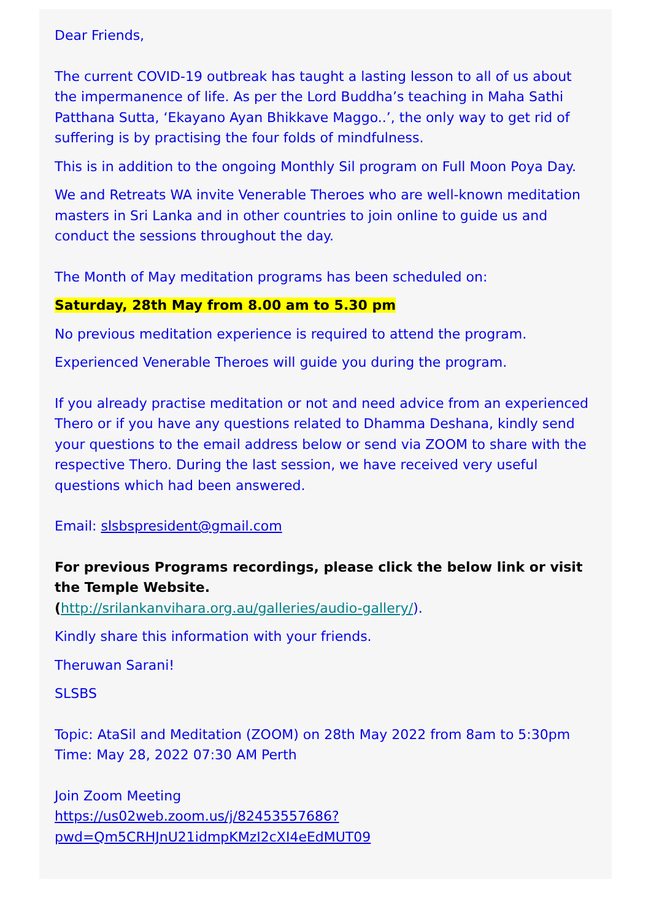Dear Friends,
The current COVID-19 outbreak has taught a lasting lesson to all of us about the impermanence of life. As per the Lord Buddha’s teaching in Maha Sathi Patthana Sutta, ‘Ekayano Ayan Bhikkave Maggo..’, the only way to get rid of suffering is by practising the four folds of mindfulness.
This is in addition to the ongoing Monthly Sil program on Full Moon Poya Day.
We and Retreats WA invite Venerable Theroes who are well-known meditation masters in Sri Lanka and in other countries to join online to guide us and conduct the sessions throughout the day.
The Month of May meditation programs has been scheduled on:
Saturday, 28th May from 8.00 am to 5.30 pm
No previous meditation experience is required to attend the program.
Experienced Venerable Theroes will guide you during the program.
If you already practise meditation or not and need advice from an experienced Thero or if you have any questions related to Dhamma Deshana, kindly send your questions to the email address below or send via ZOOM to share with the respective Thero. During the last session, we have received very useful questions which had been answered.
Email: slsbspresident@gmail.com
For previous Programs recordings, please click the below link or visit the Temple Website.
(http://srilankanvihara.org.au/galleries/audio-gallery/).
Kindly share this information with your friends.
Theruwan Sarani!
SLSBS
Topic: AtaSil and Meditation (ZOOM) on 28th May 2022 from 8am to 5:30pm
Time: May 28, 2022 07:30 AM Perth
Join Zoom Meeting
https://us02web.zoom.us/j/82453557686?pwd=Qm5CRHJnU21idmpKMzI2cXI4eEdMUT09